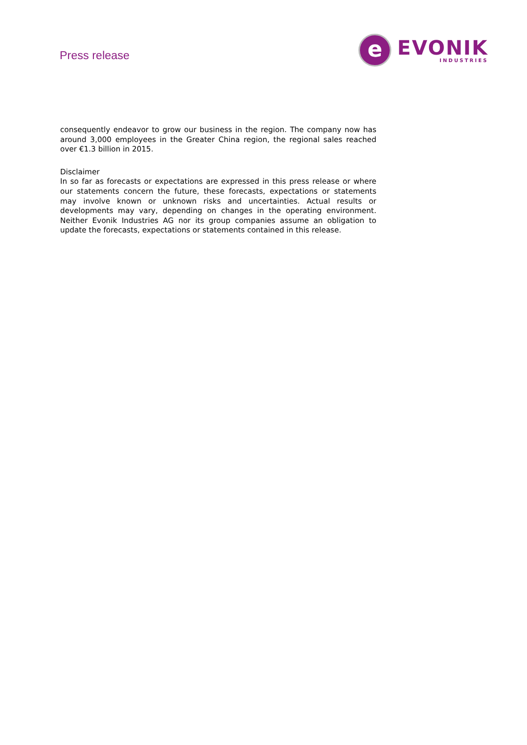Press release
e
EVONIK
INDUSTRIES
consequently endeavor to grow our business in the region. The company now has around 3,000 employees in the Greater China region, the regional sales reached over €1.3 billion in 2015.
Disclaimer
In so far as forecasts or expectations are expressed in this press release or where our statements concern the future, these forecasts, expectations or statements may involve known or unknown risks and uncertainties. Actual results or developments may vary, depending on changes in the operating environment. Neither Evonik Industries AG nor its group companies assume an obligation to update the forecasts, expectations or statements contained in this release.